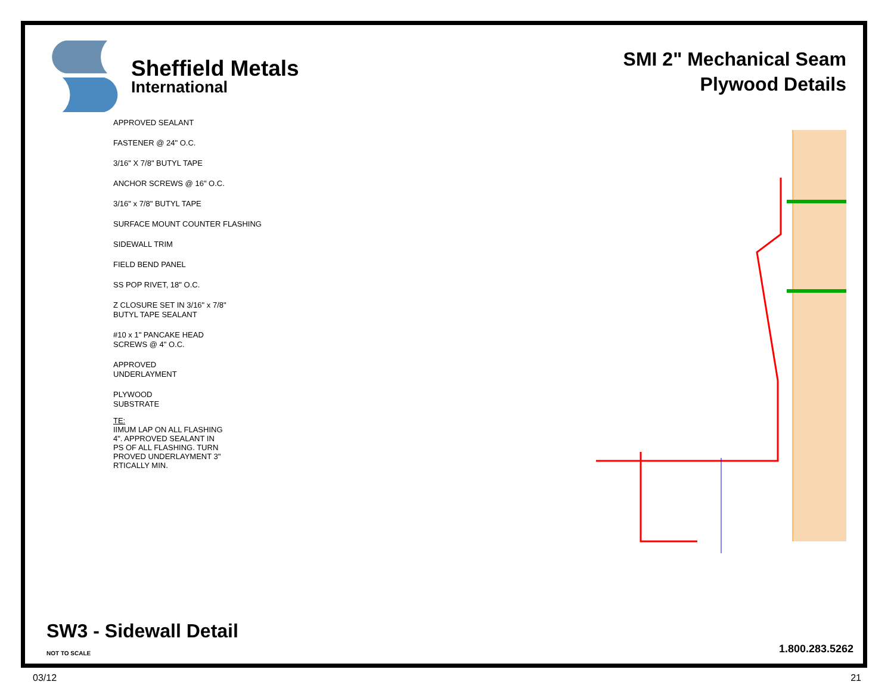Sheffield Metals
International
SMI 2" Mechanical Seam
Plywood Details
APPROVED SEALANT
FASTENER @ 24" O.C.
3/16" X 7/8" BUTYL TAPE
ANCHOR SCREWS @ 16" O.C.
3/16" x 7/8" BUTYL TAPE
SURFACE MOUNT COUNTER FLASHING
SIDEWALL TRIM
FIELD BEND PANEL
SS POP RIVET, 18" O.C.
Z CLOSURE SET IN 3/16" x 7/8"
BUTYL TAPE SEALANT
#10 x 1" PANCAKE HEAD
SCREWS @ 4" O.C.
APPROVED
UNDERLAYMENT
PLYWOOD
SUBSTRATE
TE:
IIMUM LAP ON ALL FLASHING
4". APPROVED SEALANT IN
PS OF ALL FLASHING. TURN
PROVED UNDERLAYMENT 3"
RTICALLY MIN.
SW3 - Sidewall Detail
NOT TO SCALE 1.800.283.5262
03/12 21